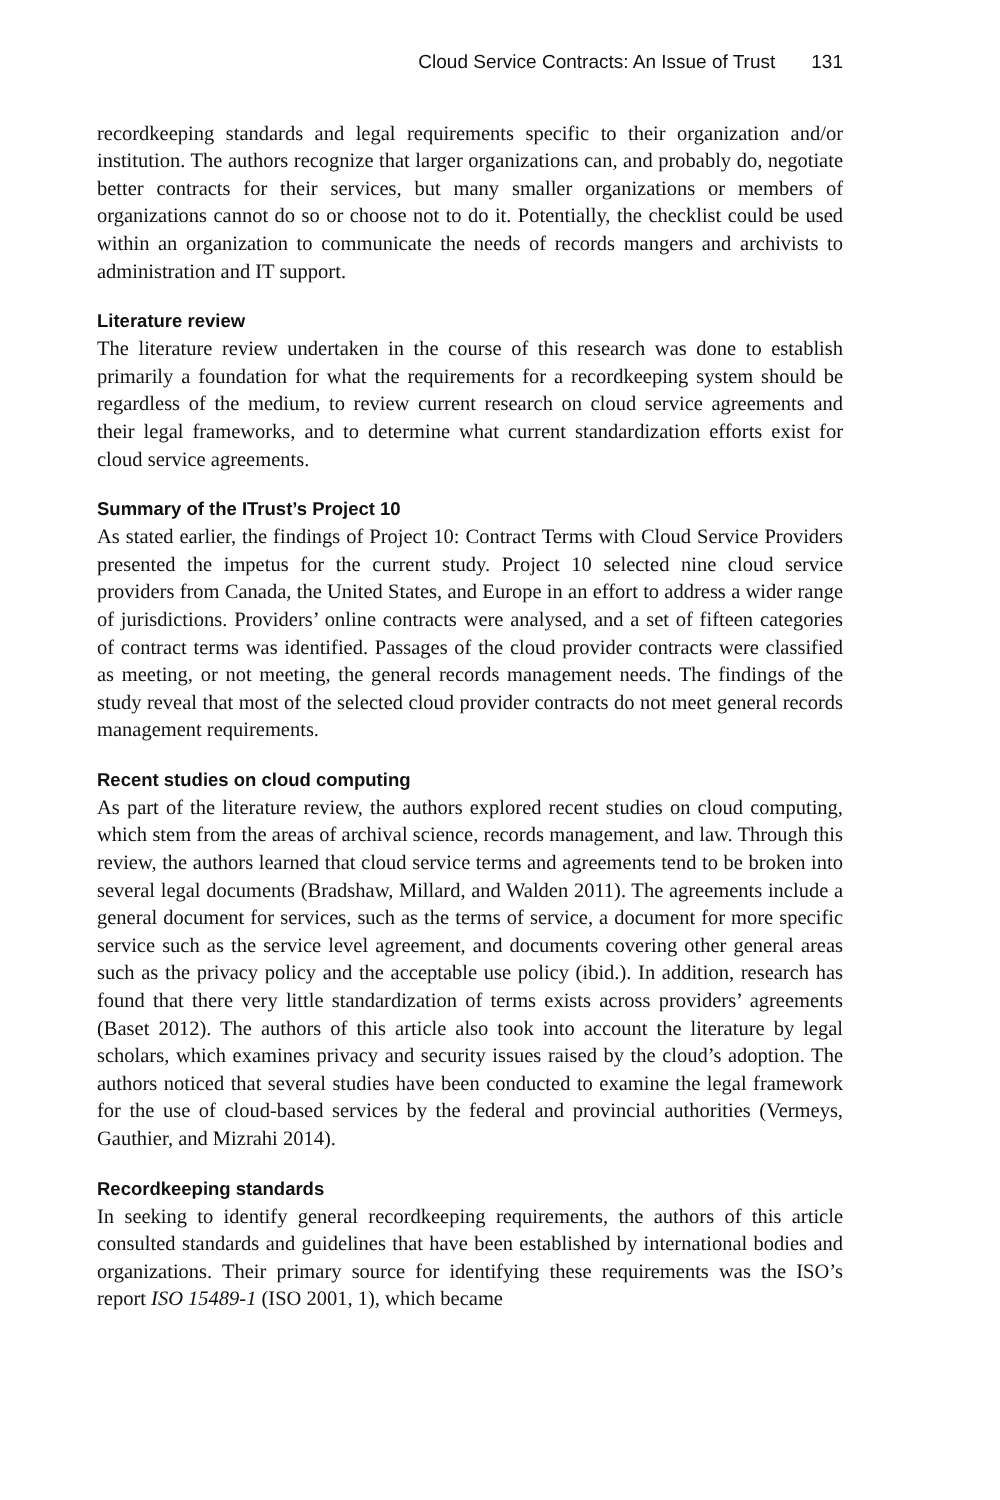Cloud Service Contracts: An Issue of Trust 131
recordkeeping standards and legal requirements specific to their organization and/or institution. The authors recognize that larger organizations can, and probably do, negotiate better contracts for their services, but many smaller organizations or members of organizations cannot do so or choose not to do it. Potentially, the checklist could be used within an organization to communicate the needs of records mangers and archivists to administration and IT support.
Literature review
The literature review undertaken in the course of this research was done to establish primarily a foundation for what the requirements for a recordkeeping system should be regardless of the medium, to review current research on cloud service agreements and their legal frameworks, and to determine what current standardization efforts exist for cloud service agreements.
Summary of the ITrust’s Project 10
As stated earlier, the findings of Project 10: Contract Terms with Cloud Service Providers presented the impetus for the current study. Project 10 selected nine cloud service providers from Canada, the United States, and Europe in an effort to address a wider range of jurisdictions. Providers’ online contracts were analysed, and a set of fifteen categories of contract terms was identified. Passages of the cloud provider contracts were classified as meeting, or not meeting, the general records management needs. The findings of the study reveal that most of the selected cloud provider contracts do not meet general records management requirements.
Recent studies on cloud computing
As part of the literature review, the authors explored recent studies on cloud computing, which stem from the areas of archival science, records management, and law. Through this review, the authors learned that cloud service terms and agreements tend to be broken into several legal documents (Bradshaw, Millard, and Walden 2011). The agreements include a general document for services, such as the terms of service, a document for more specific service such as the service level agreement, and documents covering other general areas such as the privacy policy and the acceptable use policy (ibid.). In addition, research has found that there very little standardization of terms exists across providers’ agreements (Baset 2012). The authors of this article also took into account the literature by legal scholars, which examines privacy and security issues raised by the cloud’s adoption. The authors noticed that several studies have been conducted to examine the legal framework for the use of cloud-based services by the federal and provincial authorities (Vermeys, Gauthier, and Mizrahi 2014).
Recordkeeping standards
In seeking to identify general recordkeeping requirements, the authors of this article consulted standards and guidelines that have been established by international bodies and organizations. Their primary source for identifying these requirements was the ISO’s report ISO 15489-1 (ISO 2001, 1), which became